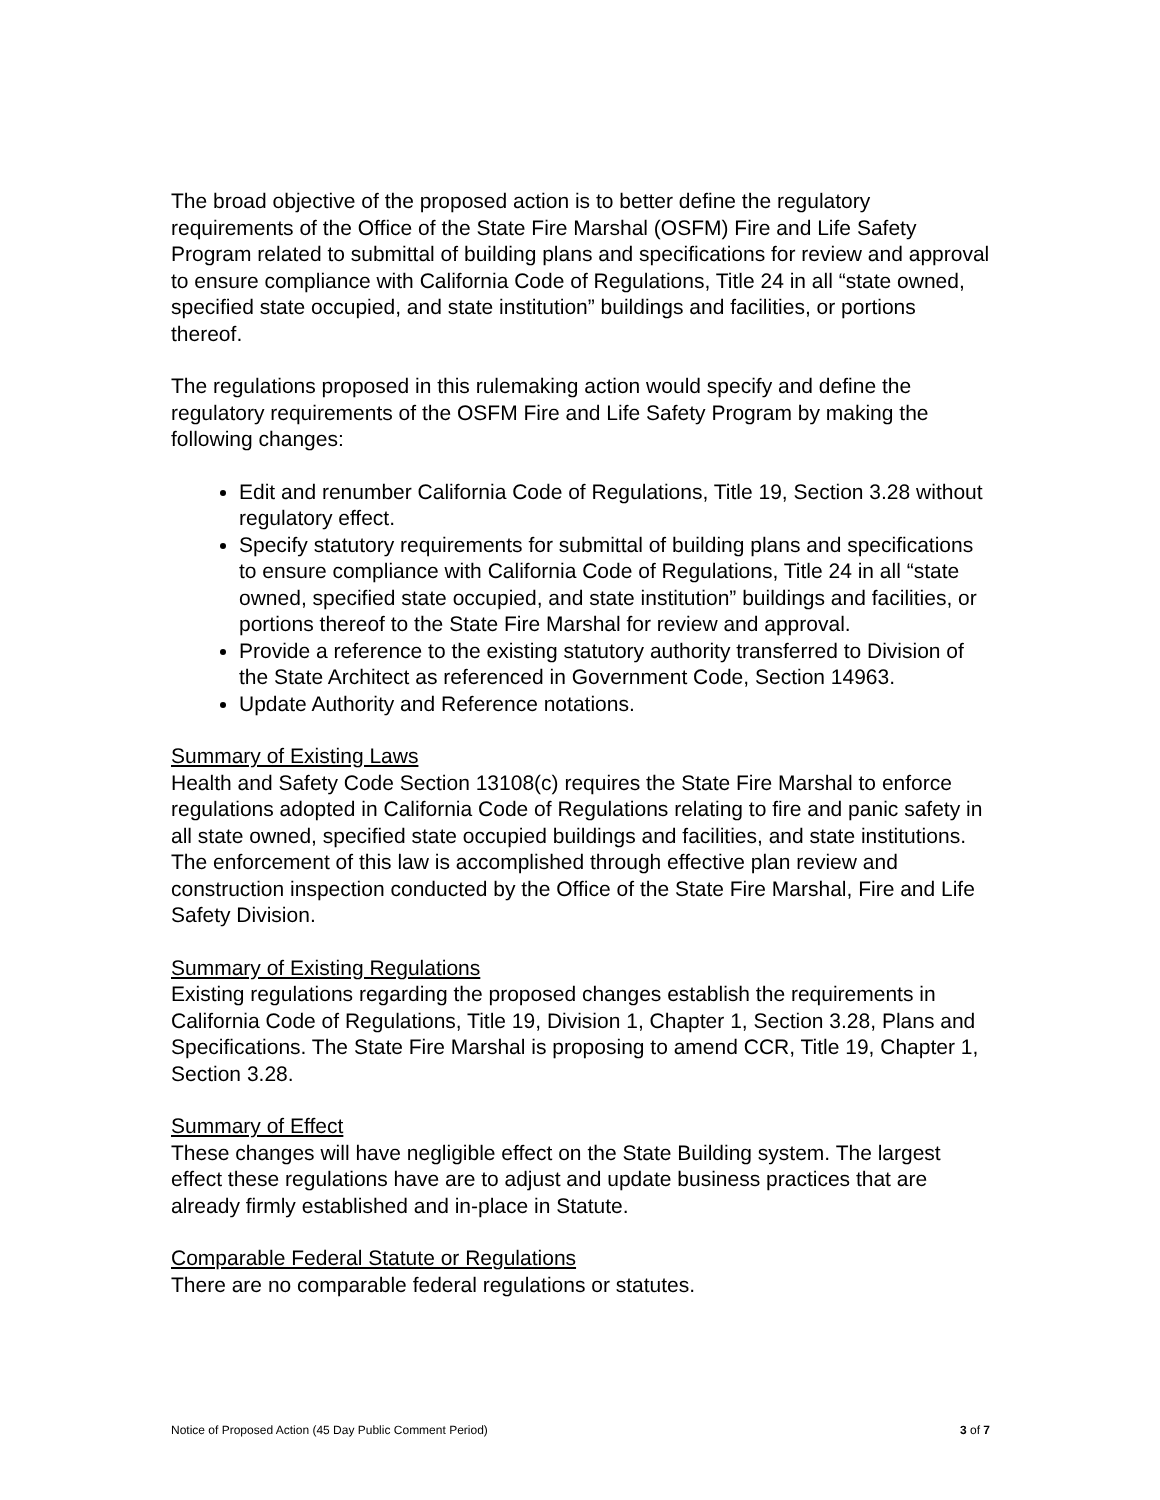The broad objective of the proposed action is to better define the regulatory requirements of the Office of the State Fire Marshal (OSFM) Fire and Life Safety Program related to submittal of building plans and specifications for review and approval to ensure compliance with California Code of Regulations, Title 24 in all “state owned, specified state occupied, and state institution” buildings and facilities, or portions thereof.
The regulations proposed in this rulemaking action would specify and define the regulatory requirements of the OSFM Fire and Life Safety Program by making the following changes:
Edit and renumber California Code of Regulations, Title 19, Section 3.28 without regulatory effect.
Specify statutory requirements for submittal of building plans and specifications to ensure compliance with California Code of Regulations, Title 24 in all “state owned, specified state occupied, and state institution” buildings and facilities, or portions thereof to the State Fire Marshal for review and approval.
Provide a reference to the existing statutory authority transferred to Division of the State Architect as referenced in Government Code, Section 14963.
Update Authority and Reference notations.
Summary of Existing Laws
Health and Safety Code Section 13108(c) requires the State Fire Marshal to enforce regulations adopted in California Code of Regulations relating to fire and panic safety in all state owned, specified state occupied buildings and facilities, and state institutions. The enforcement of this law is accomplished through effective plan review and construction inspection conducted by the Office of the State Fire Marshal, Fire and Life Safety Division.
Summary of Existing Regulations
Existing regulations regarding the proposed changes establish the requirements in California Code of Regulations, Title 19, Division 1, Chapter 1, Section 3.28, Plans and Specifications. The State Fire Marshal is proposing to amend CCR, Title 19, Chapter 1, Section 3.28.
Summary of Effect
These changes will have negligible effect on the State Building system. The largest effect these regulations have are to adjust and update business practices that are already firmly established and in-place in Statute.
Comparable Federal Statute or Regulations
There are no comparable federal regulations or statutes.
Notice of Proposed Action (45 Day Public Comment Period) 3 of 7